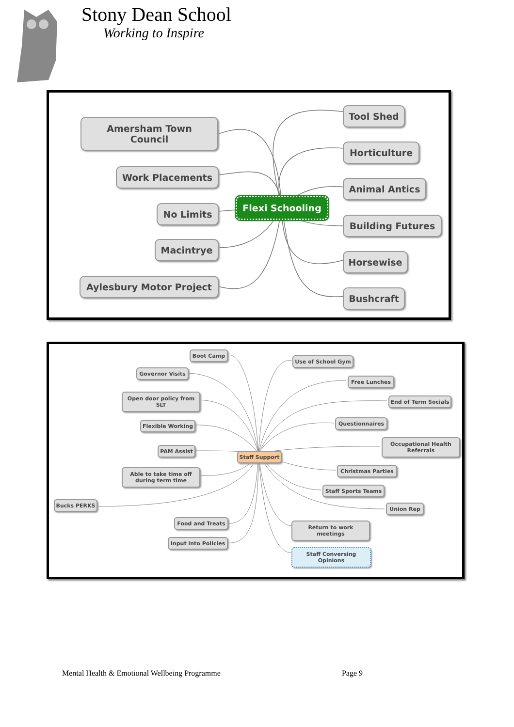Stony Dean School
Working to Inspire
Amersham Town
Council
Work Placements
No Limits
Macintrye
Aylesbury Motor Project
Flexi Schooling
Tool Shed
Horticulture
Animal Antics
Building Futures
Horsewise
Bushcraft
Boot Camp
Governor Visits
Open door policy from
SLT
Flexible Working
PAM Assist
Able to take time off
during term time
Bucks PERKS
Food and Treats
Input into Policies
Staff Support
Use of School Gym
Free Lunches
End of Term Socials
Questionnaires
Occupational Health
Referrals
Christmas Parties
Staff Sports Teams
Union Rep
Return to work
meetings
Staff Conversing
Opinions
Mental Health & Emotional Wellbeing Programme Page 9